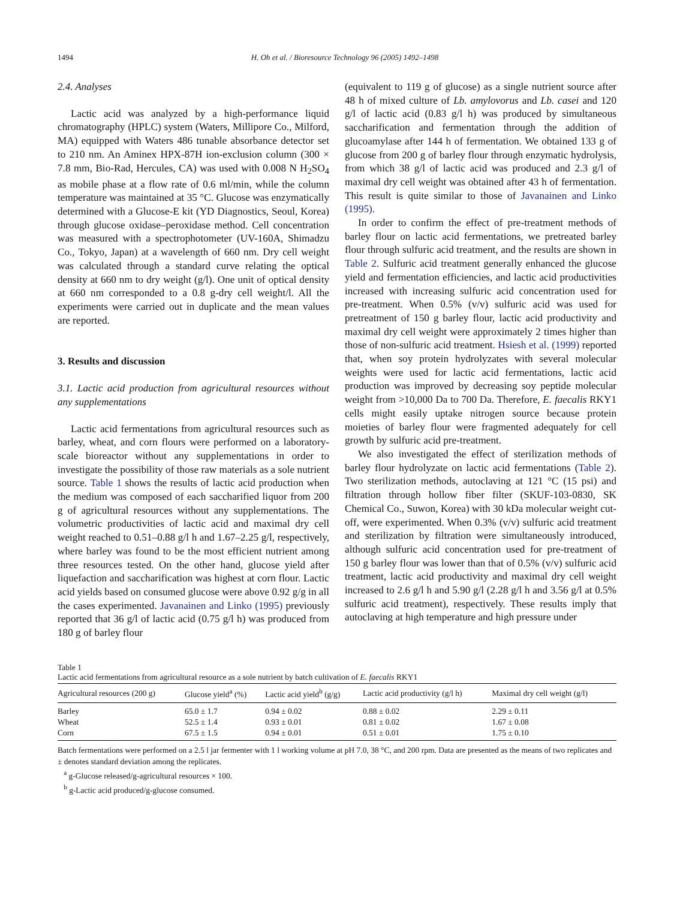1494 H. Oh et al. / Bioresource Technology 96 (2005) 1492–1498
2.4. Analyses
Lactic acid was analyzed by a high-performance liquid chromatography (HPLC) system (Waters, Millipore Co., Milford, MA) equipped with Waters 486 tunable absorbance detector set to 210 nm. An Aminex HPX-87H ion-exclusion column (300 × 7.8 mm, Bio-Rad, Hercules, CA) was used with 0.008 N H<sub>2</sub>SO<sub>4</sub> as mobile phase at a flow rate of 0.6 ml/min, while the column temperature was maintained at 35 °C. Glucose was enzymatically determined with a Glucose-E kit (YD Diagnostics, Seoul, Korea) through glucose oxidase–peroxidase method. Cell concentration was measured with a spectrophotometer (UV-160A, Shimadzu Co., Tokyo, Japan) at a wavelength of 660 nm. Dry cell weight was calculated through a standard curve relating the optical density at 660 nm to dry weight (g/l). One unit of optical density at 660 nm corresponded to a 0.8 g-dry cell weight/l. All the experiments were carried out in duplicate and the mean values are reported.
3. Results and discussion
3.1. Lactic acid production from agricultural resources without any supplementations
Lactic acid fermentations from agricultural resources such as barley, wheat, and corn flours were performed on a laboratory-scale bioreactor without any supplementations in order to investigate the possibility of those raw materials as a sole nutrient source. Table 1 shows the results of lactic acid production when the medium was composed of each saccharified liquor from 200 g of agricultural resources without any supplementations. The volumetric productivities of lactic acid and maximal dry cell weight reached to 0.51–0.88 g/l h and 1.67–2.25 g/l, respectively, where barley was found to be the most efficient nutrient among three resources tested. On the other hand, glucose yield after liquefaction and saccharification was highest at corn flour. Lactic acid yields based on consumed glucose were above 0.92 g/g in all the cases experimented. Javanainen and Linko (1995) previously reported that 36 g/l of lactic acid (0.75 g/l h) was produced from 180 g of barley flour
(equivalent to 119 g of glucose) as a single nutrient source after 48 h of mixed culture of Lb. amylovorus and Lb. casei and 120 g/l of lactic acid (0.83 g/l h) was produced by simultaneous saccharification and fermentation through the addition of glucoamylase after 144 h of fermentation. We obtained 133 g of glucose from 200 g of barley flour through enzymatic hydrolysis, from which 38 g/l of lactic acid was produced and 2.3 g/l of maximal dry cell weight was obtained after 43 h of fermentation. This result is quite similar to those of Javanainen and Linko (1995).
In order to confirm the effect of pre-treatment methods of barley flour on lactic acid fermentations, we pretreated barley flour through sulfuric acid treatment, and the results are shown in Table 2. Sulfuric acid treatment generally enhanced the glucose yield and fermentation efficiencies, and lactic acid productivities increased with increasing sulfuric acid concentration used for pre-treatment. When 0.5% (v/v) sulfuric acid was used for pretreatment of 150 g barley flour, lactic acid productivity and maximal dry cell weight were approximately 2 times higher than those of non-sulfuric acid treatment. Hsiesh et al. (1999) reported that, when soy protein hydrolyzates with several molecular weights were used for lactic acid fermentations, lactic acid production was improved by decreasing soy peptide molecular weight from >10,000 Da to 700 Da. Therefore, E. faecalis RKY1 cells might easily uptake nitrogen source because protein moieties of barley flour were fragmented adequately for cell growth by sulfuric acid pre-treatment.
We also investigated the effect of sterilization methods of barley flour hydrolyzate on lactic acid fermentations (Table 2). Two sterilization methods, autoclaving at 121 °C (15 psi) and filtration through hollow fiber filter (SKUF-103-0830, SK Chemical Co., Suwon, Korea) with 30 kDa molecular weight cut-off, were experimented. When 0.3% (v/v) sulfuric acid treatment and sterilization by filtration were simultaneously introduced, although sulfuric acid concentration used for pre-treatment of 150 g barley flour was lower than that of 0.5% (v/v) sulfuric acid treatment, lactic acid productivity and maximal dry cell weight increased to 2.6 g/l h and 5.90 g/l (2.28 g/l h and 3.56 g/l at 0.5% sulfuric acid treatment), respectively. These results imply that autoclaving at high temperature and high pressure under
Table 1
Lactic acid fermentations from agricultural resource as a sole nutrient by batch cultivation of E. faecalis RKY1
| Agricultural resources (200 g) | Glucose yield<sup>a</sup> (%) | Lactic acid yield<sup>b</sup> (g/g) | Lactic acid productivity (g/l h) | Maximal dry cell weight (g/l) |
| --- | --- | --- | --- | --- |
| Barley | 65.0 ± 1.7 | 0.94 ± 0.02 | 0.88 ± 0.02 | 2.29 ± 0.11 |
| Wheat | 52.5 ± 1.4 | 0.93 ± 0.01 | 0.81 ± 0.02 | 1.67 ± 0.08 |
| Corn | 67.5 ± 1.5 | 0.94 ± 0.01 | 0.51 ± 0.01 | 1.75 ± 0.10 |
Batch fermentations were performed on a 2.5 l jar fermenter with 1 l working volume at pH 7.0, 38 °C, and 200 rpm. Data are presented as the means of two replicates and ± denotes standard deviation among the replicates.
<sup>a</sup> g-Glucose released/g-agricultural resources × 100.
<sup>b</sup> g-Lactic acid produced/g-glucose consumed.